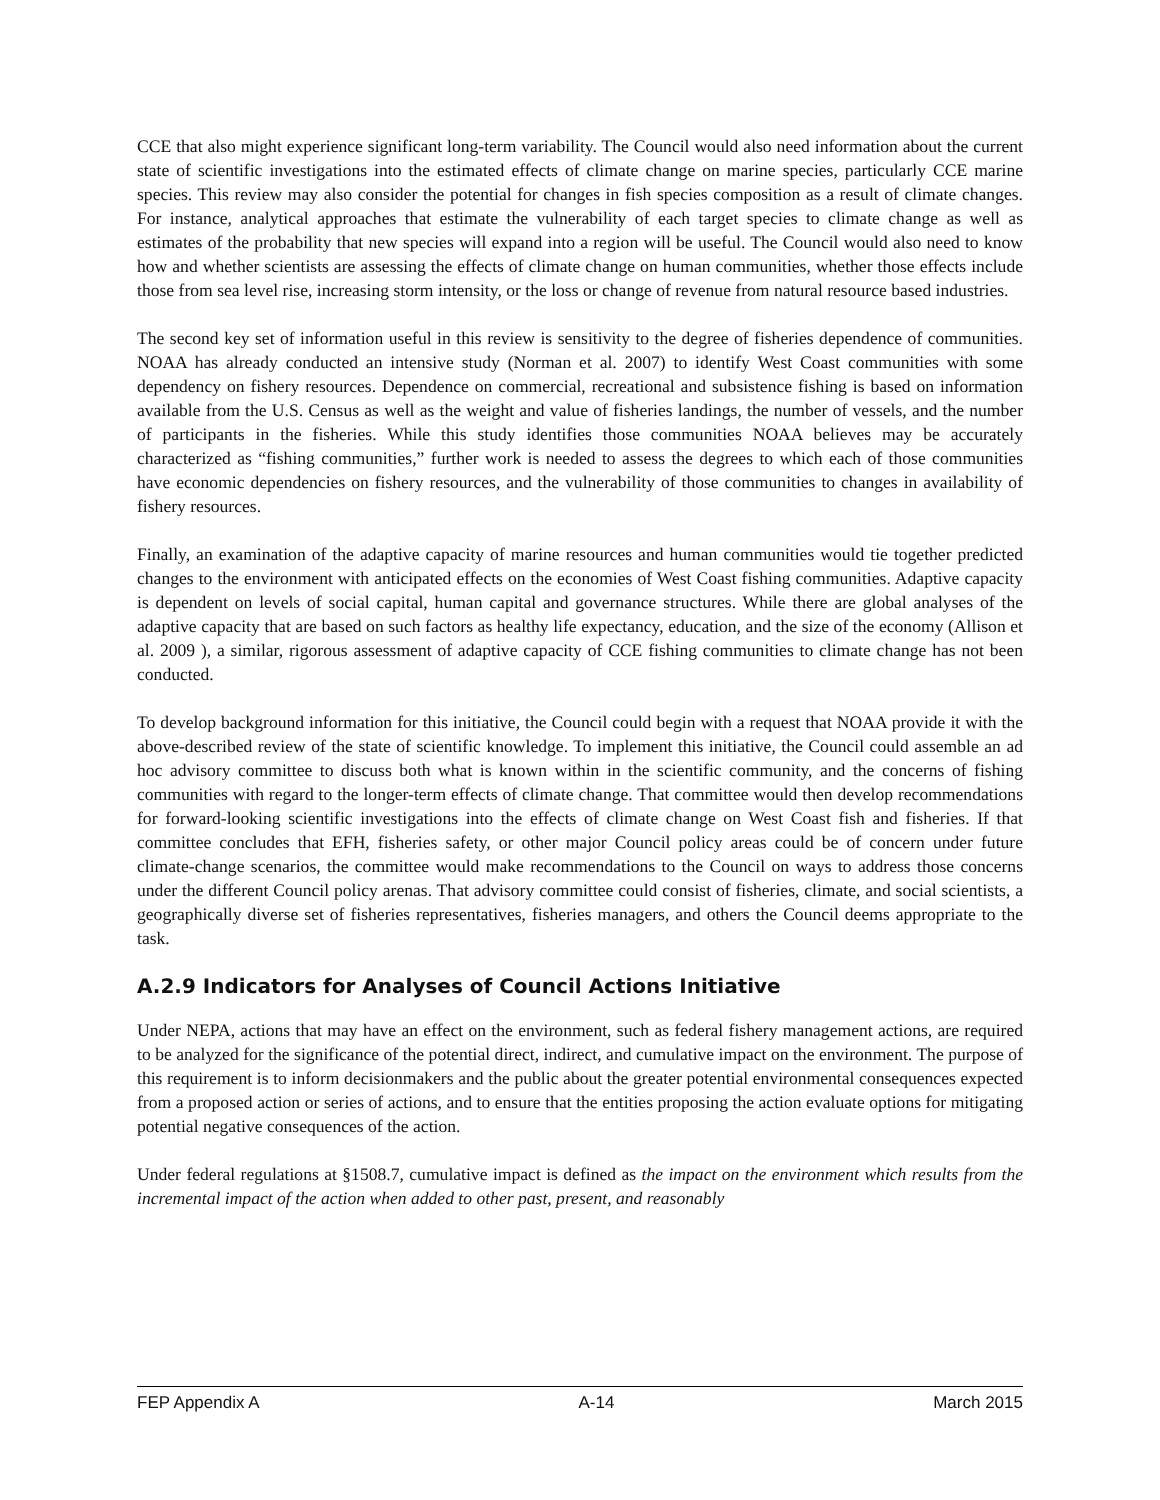CCE that also might experience significant long-term variability. The Council would also need information about the current state of scientific investigations into the estimated effects of climate change on marine species, particularly CCE marine species. This review may also consider the potential for changes in fish species composition as a result of climate changes. For instance, analytical approaches that estimate the vulnerability of each target species to climate change as well as estimates of the probability that new species will expand into a region will be useful. The Council would also need to know how and whether scientists are assessing the effects of climate change on human communities, whether those effects include those from sea level rise, increasing storm intensity, or the loss or change of revenue from natural resource based industries.
The second key set of information useful in this review is sensitivity to the degree of fisheries dependence of communities. NOAA has already conducted an intensive study (Norman et al. 2007) to identify West Coast communities with some dependency on fishery resources. Dependence on commercial, recreational and subsistence fishing is based on information available from the U.S. Census as well as the weight and value of fisheries landings, the number of vessels, and the number of participants in the fisheries. While this study identifies those communities NOAA believes may be accurately characterized as “fishing communities,” further work is needed to assess the degrees to which each of those communities have economic dependencies on fishery resources, and the vulnerability of those communities to changes in availability of fishery resources.
Finally, an examination of the adaptive capacity of marine resources and human communities would tie together predicted changes to the environment with anticipated effects on the economies of West Coast fishing communities. Adaptive capacity is dependent on levels of social capital, human capital and governance structures. While there are global analyses of the adaptive capacity that are based on such factors as healthy life expectancy, education, and the size of the economy (Allison et al. 2009 ), a similar, rigorous assessment of adaptive capacity of CCE fishing communities to climate change has not been conducted.
To develop background information for this initiative, the Council could begin with a request that NOAA provide it with the above-described review of the state of scientific knowledge. To implement this initiative, the Council could assemble an ad hoc advisory committee to discuss both what is known within in the scientific community, and the concerns of fishing communities with regard to the longer-term effects of climate change. That committee would then develop recommendations for forward-looking scientific investigations into the effects of climate change on West Coast fish and fisheries. If that committee concludes that EFH, fisheries safety, or other major Council policy areas could be of concern under future climate-change scenarios, the committee would make recommendations to the Council on ways to address those concerns under the different Council policy arenas. That advisory committee could consist of fisheries, climate, and social scientists, a geographically diverse set of fisheries representatives, fisheries managers, and others the Council deems appropriate to the task.
A.2.9 Indicators for Analyses of Council Actions Initiative
Under NEPA, actions that may have an effect on the environment, such as federal fishery management actions, are required to be analyzed for the significance of the potential direct, indirect, and cumulative impact on the environment. The purpose of this requirement is to inform decisionmakers and the public about the greater potential environmental consequences expected from a proposed action or series of actions, and to ensure that the entities proposing the action evaluate options for mitigating potential negative consequences of the action.
Under federal regulations at §1508.7, cumulative impact is defined as the impact on the environment which results from the incremental impact of the action when added to other past, present, and reasonably
FEP Appendix A A-14 March 2015